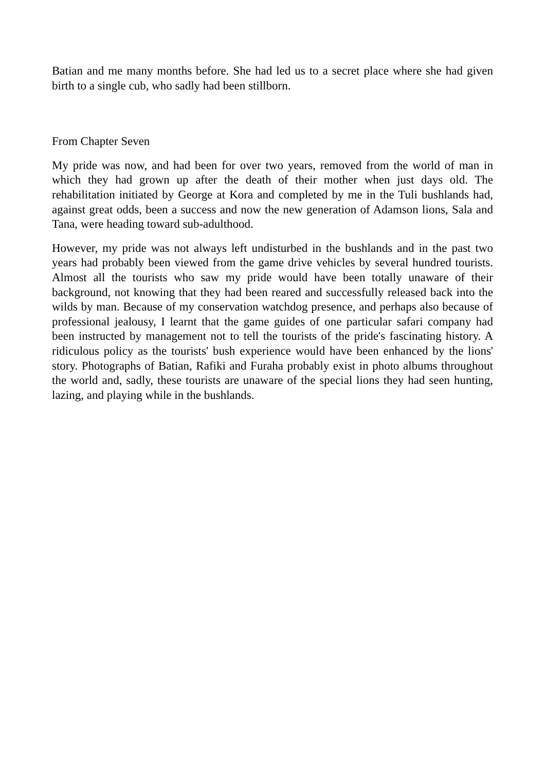Batian and me many months before. She had led us to a secret place where she had given birth to a single cub, who sadly had been stillborn.
From Chapter Seven
My pride was now, and had been for over two years, removed from the world of man in which they had grown up after the death of their mother when just days old. The rehabilitation initiated by George at Kora and completed by me in the Tuli bushlands had, against great odds, been a success and now the new generation of Adamson lions, Sala and Tana, were heading toward sub-adulthood.
However, my pride was not always left undisturbed in the bushlands and in the past two years had probably been viewed from the game drive vehicles by several hundred tourists. Almost all the tourists who saw my pride would have been totally unaware of their background, not knowing that they had been reared and successfully released back into the wilds by man. Because of my conservation watchdog presence, and perhaps also because of professional jealousy, I learnt that the game guides of one particular safari company had been instructed by management not to tell the tourists of the pride's fascinating history. A ridiculous policy as the tourists' bush experience would have been enhanced by the lions' story. Photographs of Batian, Rafiki and Furaha probably exist in photo albums throughout the world and, sadly, these tourists are unaware of the special lions they had seen hunting, lazing, and playing while in the bushlands.